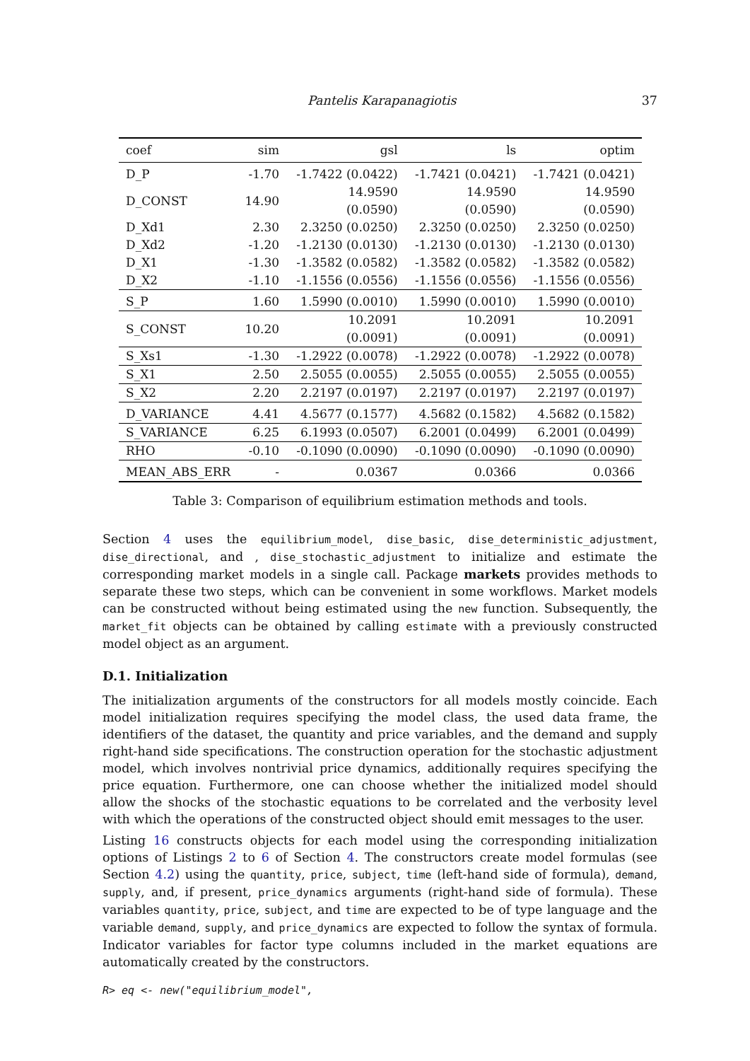Pantelis Karapanagiotis 37
| coef | sim | gsl | ls | optim |
| --- | --- | --- | --- | --- |
| D_P | -1.70 | -1.7422 (0.0422) | -1.7421 (0.0421) | -1.7421 (0.0421) |
| D_CONST | 14.90 | 14.9590 (0.0590) | 14.9590 (0.0590) | 14.9590 (0.0590) |
| D_Xd1 | 2.30 | 2.3250 (0.0250) | 2.3250 (0.0250) | 2.3250 (0.0250) |
| D_Xd2 | -1.20 | -1.2130 (0.0130) | -1.2130 (0.0130) | -1.2130 (0.0130) |
| D_X1 | -1.30 | -1.3582 (0.0582) | -1.3582 (0.0582) | -1.3582 (0.0582) |
| D_X2 | -1.10 | -1.1556 (0.0556) | -1.1556 (0.0556) | -1.1556 (0.0556) |
| S_P | 1.60 | 1.5990 (0.0010) | 1.5990 (0.0010) | 1.5990 (0.0010) |
| S_CONST | 10.20 | 10.2091 (0.0091) | 10.2091 (0.0091) | 10.2091 (0.0091) |
| S_Xs1 | -1.30 | -1.2922 (0.0078) | -1.2922 (0.0078) | -1.2922 (0.0078) |
| S_X1 | 2.50 | 2.5055 (0.0055) | 2.5055 (0.0055) | 2.5055 (0.0055) |
| S_X2 | 2.20 | 2.2197 (0.0197) | 2.2197 (0.0197) | 2.2197 (0.0197) |
| D_VARIANCE | 4.41 | 4.5677 (0.1577) | 4.5682 (0.1582) | 4.5682 (0.1582) |
| S_VARIANCE | 6.25 | 6.1993 (0.0507) | 6.2001 (0.0499) | 6.2001 (0.0499) |
| RHO | -0.10 | -0.1090 (0.0090) | -0.1090 (0.0090) | -0.1090 (0.0090) |
| MEAN_ABS_ERR | - | 0.0367 | 0.0366 | 0.0366 |
Table 3: Comparison of equilibrium estimation methods and tools.
Section 4 uses the equilibrium_model, dise_basic, dise_deterministic_adjustment, dise_directional, and , dise_stochastic_adjustment to initialize and estimate the corresponding market models in a single call. Package markets provides methods to separate these two steps, which can be convenient in some workflows. Market models can be constructed without being estimated using the new function. Subsequently, the market_fit objects can be obtained by calling estimate with a previously constructed model object as an argument.
D.1. Initialization
The initialization arguments of the constructors for all models mostly coincide. Each model initialization requires specifying the model class, the used data frame, the identifiers of the dataset, the quantity and price variables, and the demand and supply right-hand side specifications. The construction operation for the stochastic adjustment model, which involves nontrivial price dynamics, additionally requires specifying the price equation. Furthermore, one can choose whether the initialized model should allow the shocks of the stochastic equations to be correlated and the verbosity level with which the operations of the constructed object should emit messages to the user.
Listing 16 constructs objects for each model using the corresponding initialization options of Listings 2 to 6 of Section 4. The constructors create model formulas (see Section 4.2) using the quantity, price, subject, time (left-hand side of formula), demand, supply, and, if present, price_dynamics arguments (right-hand side of formula). These variables quantity, price, subject, and time are expected to be of type language and the variable demand, supply, and price_dynamics are expected to follow the syntax of formula. Indicator variables for factor type columns included in the market equations are automatically created by the constructors.
R> eq <- new("equilibrium_model",